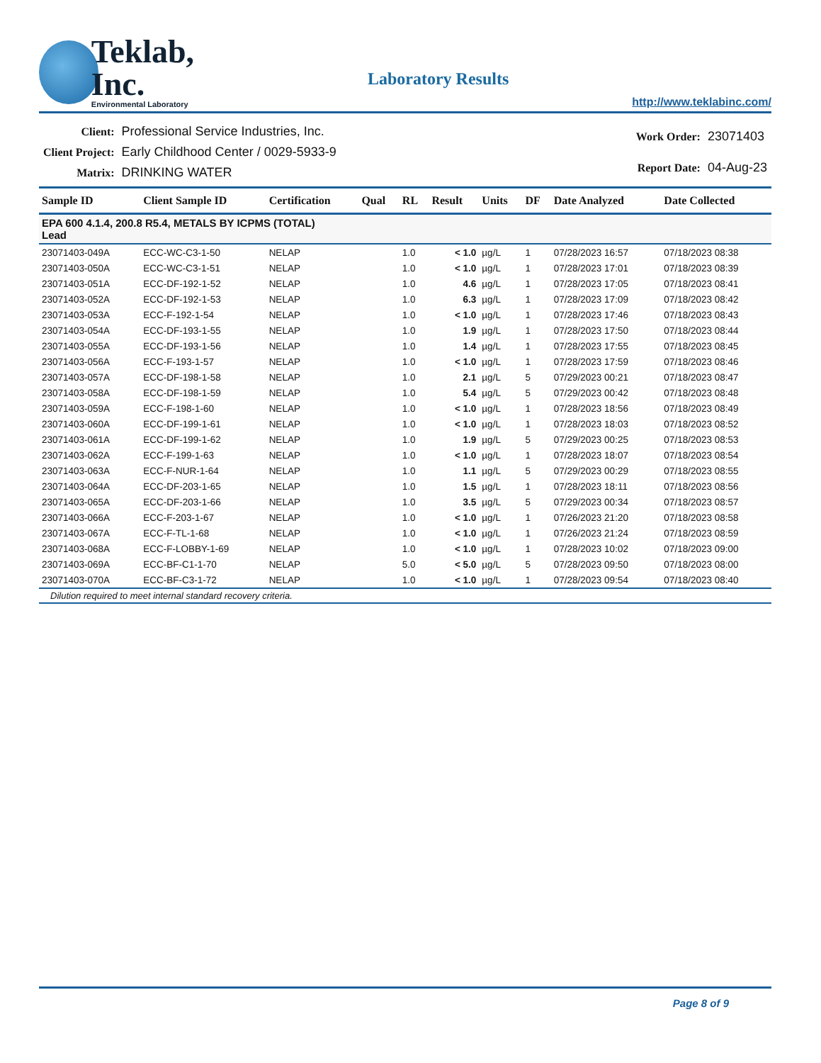Teklab, Inc.
Environmental Laboratory
Laboratory Results
http://www.teklabinc.com/
| Client: | Professional Service Industries, Inc. |
| Client Project: | Early Childhood Center / 0029-5933-9 |
| Matrix: | DRINKING WATER |
| Work Order: | 23071403 |
| Report Date: | 04-Aug-23 |
| Sample ID | Client Sample ID | Certification | Qual | RL | Result | Units | DF | Date Analyzed | Date Collected |
| --- | --- | --- | --- | --- | --- | --- | --- | --- | --- |
| EPA 600 4.1.4, 200.8 R5.4, METALS BY ICPMS (TOTAL) Lead | | | | | | | | | |
| 23071403-049A | ECC-WC-C3-1-50 | NELAP | | 1.0 | < 1.0 | µg/L | 1 | 07/28/2023 16:57 | 07/18/2023 08:38 |
| 23071403-050A | ECC-WC-C3-1-51 | NELAP | | 1.0 | < 1.0 | µg/L | 1 | 07/28/2023 17:01 | 07/18/2023 08:39 |
| 23071403-051A | ECC-DF-192-1-52 | NELAP | | 1.0 | 4.6 | µg/L | 1 | 07/28/2023 17:05 | 07/18/2023 08:41 |
| 23071403-052A | ECC-DF-192-1-53 | NELAP | | 1.0 | 6.3 | µg/L | 1 | 07/28/2023 17:09 | 07/18/2023 08:42 |
| 23071403-053A | ECC-F-192-1-54 | NELAP | | 1.0 | < 1.0 | µg/L | 1 | 07/28/2023 17:46 | 07/18/2023 08:43 |
| 23071403-054A | ECC-DF-193-1-55 | NELAP | | 1.0 | 1.9 | µg/L | 1 | 07/28/2023 17:50 | 07/18/2023 08:44 |
| 23071403-055A | ECC-DF-193-1-56 | NELAP | | 1.0 | 1.4 | µg/L | 1 | 07/28/2023 17:55 | 07/18/2023 08:45 |
| 23071403-056A | ECC-F-193-1-57 | NELAP | | 1.0 | < 1.0 | µg/L | 1 | 07/28/2023 17:59 | 07/18/2023 08:46 |
| 23071403-057A | ECC-DF-198-1-58 | NELAP | | 1.0 | 2.1 | µg/L | 5 | 07/29/2023 00:21 | 07/18/2023 08:47 |
| 23071403-058A | ECC-DF-198-1-59 | NELAP | | 1.0 | 5.4 | µg/L | 5 | 07/29/2023 00:42 | 07/18/2023 08:48 |
| 23071403-059A | ECC-F-198-1-60 | NELAP | | 1.0 | < 1.0 | µg/L | 1 | 07/28/2023 18:56 | 07/18/2023 08:49 |
| 23071403-060A | ECC-DF-199-1-61 | NELAP | | 1.0 | < 1.0 | µg/L | 1 | 07/28/2023 18:03 | 07/18/2023 08:52 |
| 23071403-061A | ECC-DF-199-1-62 | NELAP | | 1.0 | 1.9 | µg/L | 5 | 07/29/2023 00:25 | 07/18/2023 08:53 |
| 23071403-062A | ECC-F-199-1-63 | NELAP | | 1.0 | < 1.0 | µg/L | 1 | 07/28/2023 18:07 | 07/18/2023 08:54 |
| 23071403-063A | ECC-F-NUR-1-64 | NELAP | | 1.0 | 1.1 | µg/L | 5 | 07/29/2023 00:29 | 07/18/2023 08:55 |
| 23071403-064A | ECC-DF-203-1-65 | NELAP | | 1.0 | 1.5 | µg/L | 1 | 07/28/2023 18:11 | 07/18/2023 08:56 |
| 23071403-065A | ECC-DF-203-1-66 | NELAP | | 1.0 | 3.5 | µg/L | 5 | 07/29/2023 00:34 | 07/18/2023 08:57 |
| 23071403-066A | ECC-F-203-1-67 | NELAP | | 1.0 | < 1.0 | µg/L | 1 | 07/26/2023 21:20 | 07/18/2023 08:58 |
| 23071403-067A | ECC-F-TL-1-68 | NELAP | | 1.0 | < 1.0 | µg/L | 1 | 07/26/2023 21:24 | 07/18/2023 08:59 |
| 23071403-068A | ECC-F-LOBBY-1-69 | NELAP | | 1.0 | < 1.0 | µg/L | 1 | 07/28/2023 10:02 | 07/18/2023 09:00 |
| 23071403-069A | ECC-BF-C1-1-70 | NELAP | | 5.0 | < 5.0 | µg/L | 5 | 07/28/2023 09:50 | 07/18/2023 08:00 |
| 23071403-070A | ECC-BF-C3-1-72 | NELAP | | 1.0 | < 1.0 | µg/L | 1 | 07/28/2023 09:54 | 07/18/2023 08:40 |
Dilution required to meet internal standard recovery criteria.
Page 8 of 9